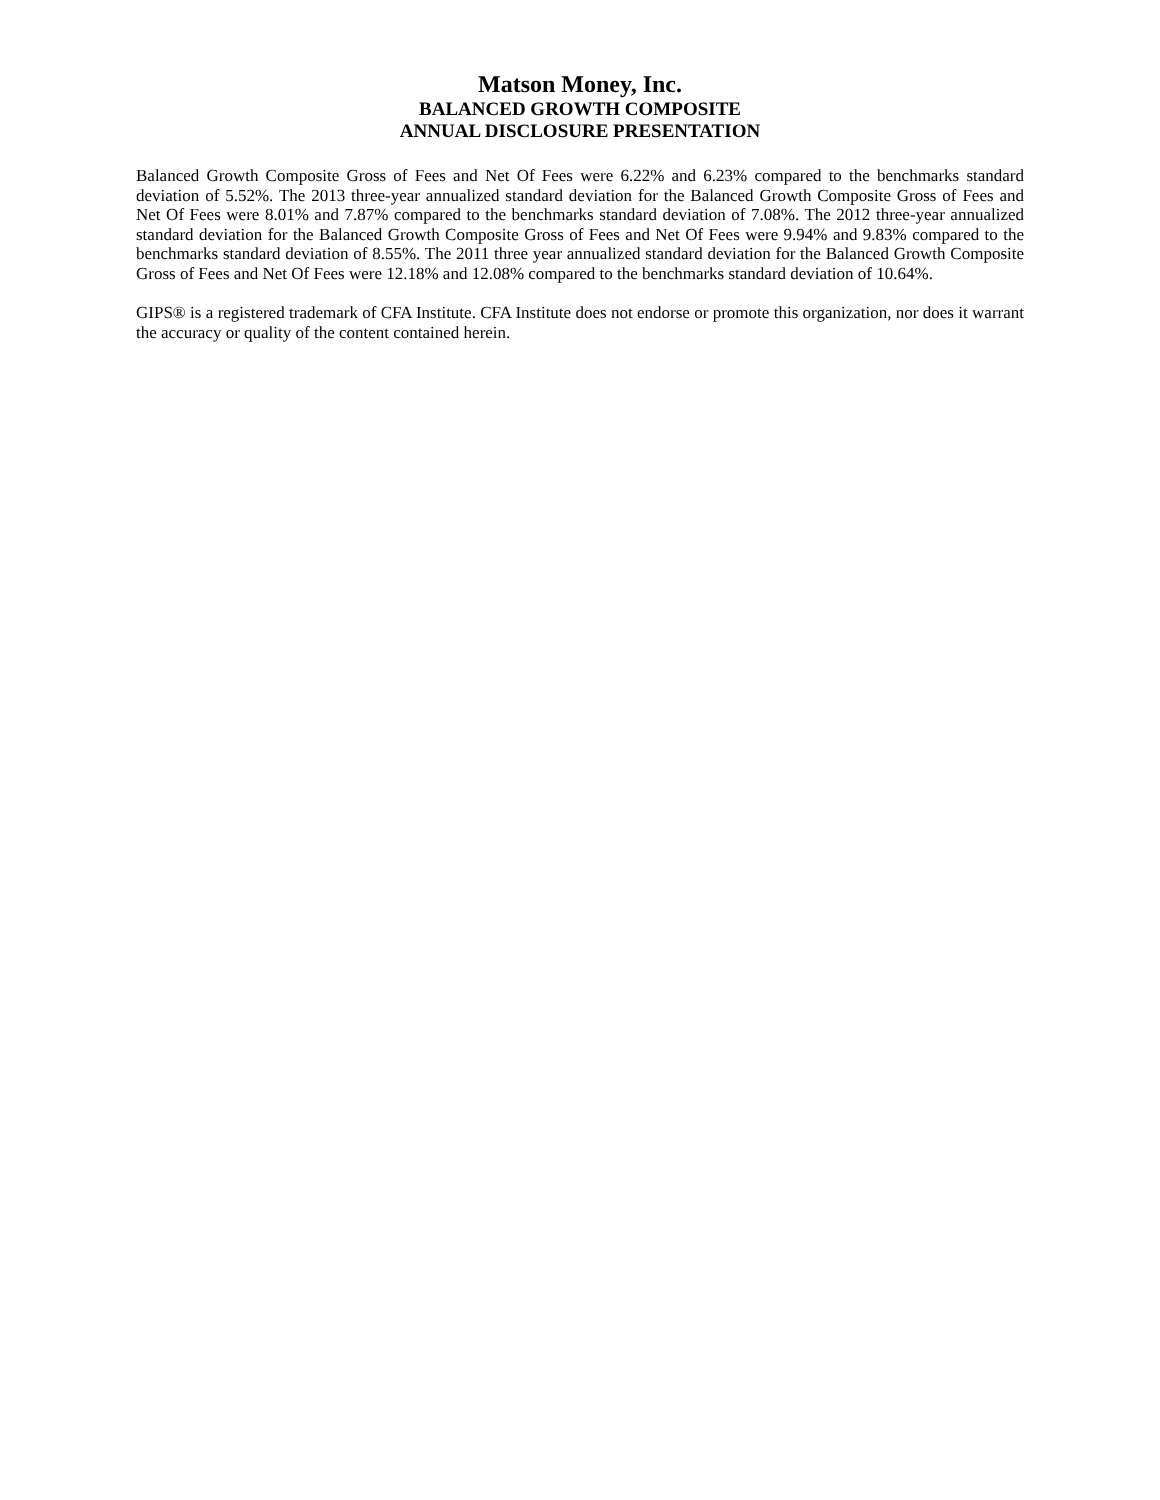Matson Money, Inc.
BALANCED GROWTH COMPOSITE
ANNUAL DISCLOSURE PRESENTATION
Balanced Growth Composite Gross of Fees and Net Of Fees were 6.22% and 6.23% compared to the benchmarks standard deviation of 5.52%. The 2013 three-year annualized standard deviation for the Balanced Growth Composite Gross of Fees and Net Of Fees were 8.01% and 7.87% compared to the benchmarks standard deviation of 7.08%. The 2012 three-year annualized standard deviation for the Balanced Growth Composite Gross of Fees and Net Of Fees were 9.94% and 9.83% compared to the benchmarks standard deviation of 8.55%. The 2011 three year annualized standard deviation for the Balanced Growth Composite Gross of Fees and Net Of Fees were 12.18% and 12.08% compared to the benchmarks standard deviation of 10.64%.
GIPS® is a registered trademark of CFA Institute. CFA Institute does not endorse or promote this organization, nor does it warrant the accuracy or quality of the content contained herein.